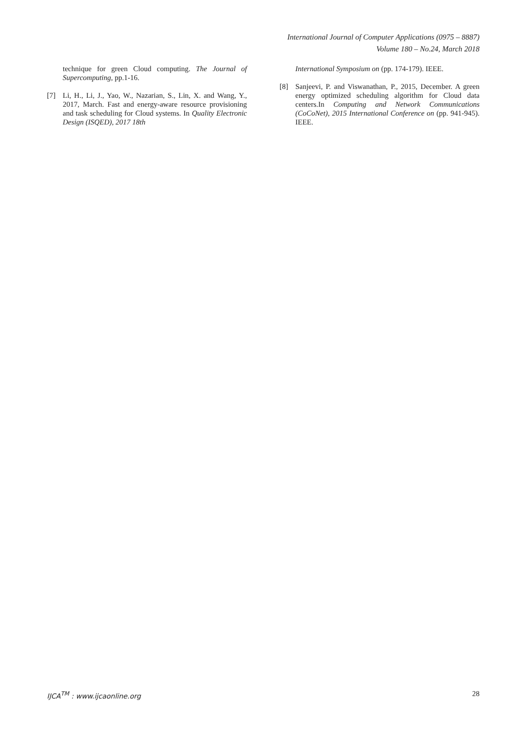International Journal of Computer Applications (0975 – 8887)
Volume 180 – No.24, March 2018
technique for green Cloud computing. The Journal of Supercomputing, pp.1-16.
[7] Li, H., Li, J., Yao, W., Nazarian, S., Lin, X. and Wang, Y., 2017, March. Fast and energy-aware resource provisioning and task scheduling for Cloud systems. In Quality Electronic Design (ISQED), 2017 18th
International Symposium on (pp. 174-179). IEEE.
[8] Sanjeevi, P. and Viswanathan, P., 2015, December. A green energy optimized scheduling algorithm for Cloud data centers.In Computing and Network Communications (CoCoNet), 2015 International Conference on (pp. 941-945). IEEE.
IJCA<sup>TM</sup> : www.ijcaonline.org 28